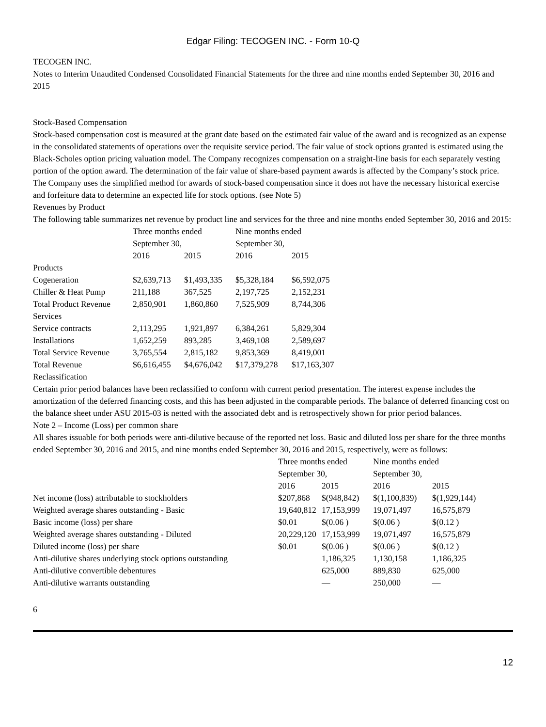Edgar Filing: TECOGEN INC. - Form 10-Q
TECOGEN INC.
Notes to Interim Unaudited Condensed Consolidated Financial Statements for the three and nine months ended September 30, 2016 and 2015
Stock-Based Compensation
Stock-based compensation cost is measured at the grant date based on the estimated fair value of the award and is recognized as an expense in the consolidated statements of operations over the requisite service period. The fair value of stock options granted is estimated using the Black-Scholes option pricing valuation model. The Company recognizes compensation on a straight-line basis for each separately vesting portion of the option award. The determination of the fair value of share-based payment awards is affected by the Company’s stock price. The Company uses the simplified method for awards of stock-based compensation since it does not have the necessary historical exercise and forfeiture data to determine an expected life for stock options. (see Note 5)
Revenues by Product
The following table summarizes net revenue by product line and services for the three and nine months ended September 30, 2016 and 2015:
| | Three months ended September 30, | | Nine months ended September 30, | |
| | 2016 | 2015 | 2016 | 2015 |
| Products | | | | |
| Cogeneration | $2,639,713 | $1,493,335 | $5,328,184 | $6,592,075 |
| Chiller & Heat Pump | 211,188 | 367,525 | 2,197,725 | 2,152,231 |
| Total Product Revenue | 2,850,901 | 1,860,860 | 7,525,909 | 8,744,306 |
| Services | | | | |
| Service contracts | 2,113,295 | 1,921,897 | 6,384,261 | 5,829,304 |
| Installations | 1,652,259 | 893,285 | 3,469,108 | 2,589,697 |
| Total Service Revenue | 3,765,554 | 2,815,182 | 9,853,369 | 8,419,001 |
| Total Revenue | $6,616,455 | $4,676,042 | $17,379,278 | $17,163,307 |
Reclassification
Certain prior period balances have been reclassified to conform with current period presentation. The interest expense includes the amortization of the deferred financing costs, and this has been adjusted in the comparable periods. The balance of deferred financing cost on the balance sheet under ASU 2015-03 is netted with the associated debt and is retrospectively shown for prior period balances.
Note 2 – Income (Loss) per common share
All shares issuable for both periods were anti-dilutive because of the reported net loss. Basic and diluted loss per share for the three months ended September 30, 2016 and 2015, and nine months ended September 30, 2016 and 2015, respectively, were as follows:
| | Three months ended September 30, | | Nine months ended September 30, | |
| | 2016 | 2015 | 2016 | 2015 |
| Net income (loss) attributable to stockholders | $207,868 | $(948,842) | $(1,100,839) | $(1,929,144) |
| Weighted average shares outstanding - Basic | 19,640,812 | 17,153,999 | 19,071,497 | 16,575,879 |
| Basic income (loss) per share | $0.01 | $(0.06 ) | $(0.06 ) | $(0.12 ) |
| Weighted average shares outstanding - Diluted | 20,229,120 | 17,153,999 | 19,071,497 | 16,575,879 |
| Diluted income (loss) per share | $0.01 | $(0.06 ) | $(0.06 ) | $(0.12 ) |
| Anti-dilutive shares underlying stock options outstanding | | 1,186,325 | 1,130,158 | 1,186,325 |
| Anti-dilutive convertible debentures | | 625,000 | 889,830 | 625,000 |
| Anti-dilutive warrants outstanding | | — | 250,000 | — |
6
12